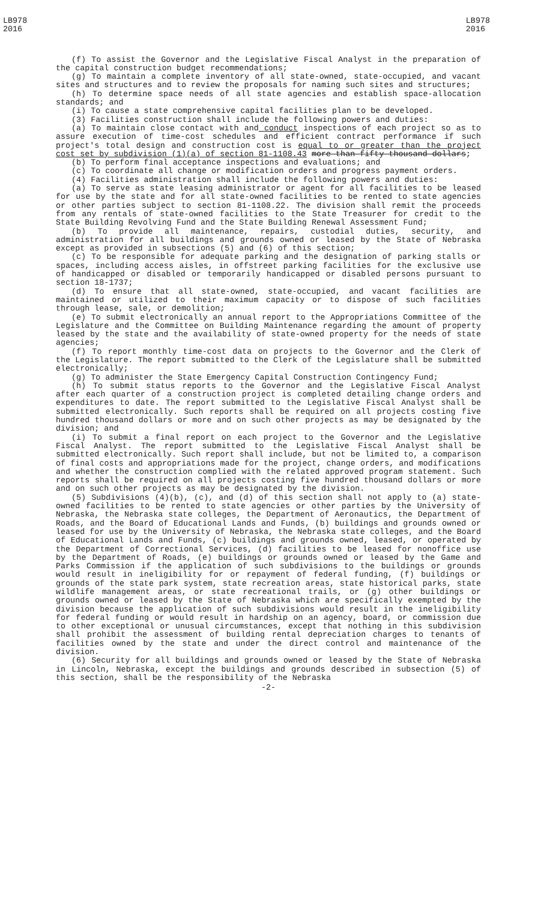LB978
2016
LB978
2016
(f) To assist the Governor and the Legislative Fiscal Analyst in the preparation of the capital construction budget recommendations;
(g) To maintain a complete inventory of all state-owned, state-occupied, and vacant sites and structures and to review the proposals for naming such sites and structures;
(h) To determine space needs of all state agencies and establish space-allocation standards; and
(i) To cause a state comprehensive capital facilities plan to be developed.
(3) Facilities construction shall include the following powers and duties:
(a) To maintain close contact with and conduct inspections of each project so as to assure execution of time-cost schedules and efficient contract performance if such project's total design and construction cost is equal to or greater than the project cost set by subdivision (1)(a) of section 81-1108.43 more than fifty thousand dollars;
(b) To perform final acceptance inspections and evaluations; and
(c) To coordinate all change or modification orders and progress payment orders.
(4) Facilities administration shall include the following powers and duties:
(a) To serve as state leasing administrator or agent for all facilities to be leased for use by the state and for all state-owned facilities to be rented to state agencies or other parties subject to section 81-1108.22. The division shall remit the proceeds from any rentals of state-owned facilities to the State Treasurer for credit to the State Building Revolving Fund and the State Building Renewal Assessment Fund;
(b) To provide all maintenance, repairs, custodial duties, security, and administration for all buildings and grounds owned or leased by the State of Nebraska except as provided in subsections (5) and (6) of this section;
(c) To be responsible for adequate parking and the designation of parking stalls or spaces, including access aisles, in offstreet parking facilities for the exclusive use of handicapped or disabled or temporarily handicapped or disabled persons pursuant to section 18-1737;
(d) To ensure that all state-owned, state-occupied, and vacant facilities are maintained or utilized to their maximum capacity or to dispose of such facilities through lease, sale, or demolition;
(e) To submit electronically an annual report to the Appropriations Committee of the Legislature and the Committee on Building Maintenance regarding the amount of property leased by the state and the availability of state-owned property for the needs of state agencies;
(f) To report monthly time-cost data on projects to the Governor and the Clerk of the Legislature. The report submitted to the Clerk of the Legislature shall be submitted electronically;
(g) To administer the State Emergency Capital Construction Contingency Fund;
(h) To submit status reports to the Governor and the Legislative Fiscal Analyst after each quarter of a construction project is completed detailing change orders and expenditures to date. The report submitted to the Legislative Fiscal Analyst shall be submitted electronically. Such reports shall be required on all projects costing five hundred thousand dollars or more and on such other projects as may be designated by the division; and
(i) To submit a final report on each project to the Governor and the Legislative Fiscal Analyst. The report submitted to the Legislative Fiscal Analyst shall be submitted electronically. Such report shall include, but not be limited to, a comparison of final costs and appropriations made for the project, change orders, and modifications and whether the construction complied with the related approved program statement. Such reports shall be required on all projects costing five hundred thousand dollars or more and on such other projects as may be designated by the division.
(5) Subdivisions (4)(b), (c), and (d) of this section shall not apply to (a) state-owned facilities to be rented to state agencies or other parties by the University of Nebraska, the Nebraska state colleges, the Department of Aeronautics, the Department of Roads, and the Board of Educational Lands and Funds, (b) buildings and grounds owned or leased for use by the University of Nebraska, the Nebraska state colleges, and the Board of Educational Lands and Funds, (c) buildings and grounds owned, leased, or operated by the Department of Correctional Services, (d) facilities to be leased for nonoffice use by the Department of Roads, (e) buildings or grounds owned or leased by the Game and Parks Commission if the application of such subdivisions to the buildings or grounds would result in ineligibility for or repayment of federal funding, (f) buildings or grounds of the state park system, state recreation areas, state historical parks, state wildlife management areas, or state recreational trails, or (g) other buildings or grounds owned or leased by the State of Nebraska which are specifically exempted by the division because the application of such subdivisions would result in the ineligibility for federal funding or would result in hardship on an agency, board, or commission due to other exceptional or unusual circumstances, except that nothing in this subdivision shall prohibit the assessment of building rental depreciation charges to tenants of facilities owned by the state and under the direct control and maintenance of the division.
(6) Security for all buildings and grounds owned or leased by the State of Nebraska in Lincoln, Nebraska, except the buildings and grounds described in subsection (5) of this section, shall be the responsibility of the Nebraska
-2-